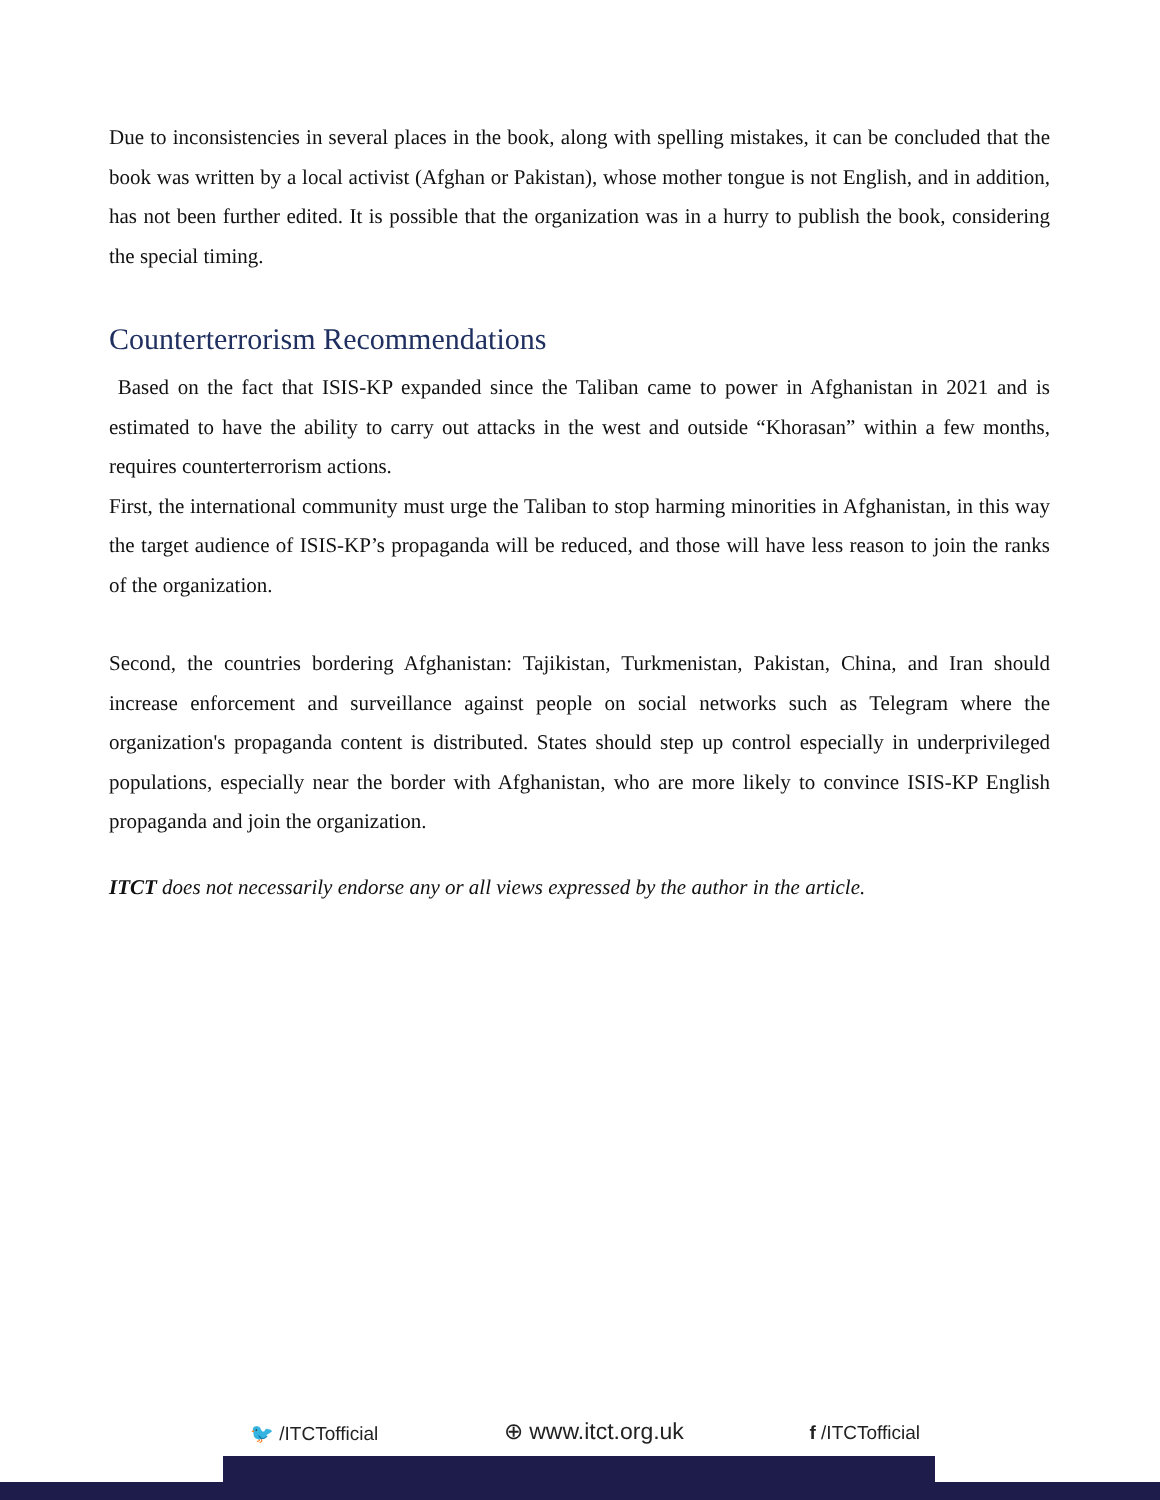Due to inconsistencies in several places in the book, along with spelling mistakes, it can be concluded that the book was written by a local activist (Afghan or Pakistan), whose mother tongue is not English, and in addition, has not been further edited. It is possible that the organization was in a hurry to publish the book, considering the special timing.
Counterterrorism Recommendations
Based on the fact that ISIS-KP expanded since the Taliban came to power in Afghanistan in 2021 and is estimated to have the ability to carry out attacks in the west and outside “Khorasan” within a few months, requires counterterrorism actions.
First, the international community must urge the Taliban to stop harming minorities in Afghanistan, in this way the target audience of ISIS-KP’s propaganda will be reduced, and those will have less reason to join the ranks of the organization.
Second, the countries bordering Afghanistan: Tajikistan, Turkmenistan, Pakistan, China, and Iran should increase enforcement and surveillance against people on social networks such as Telegram where the organization's propaganda content is distributed. States should step up control especially in underprivileged populations, especially near the border with Afghanistan, who are more likely to convince ISIS-KP English propaganda and join the organization.
ITCT does not necessarily endorse any or all views expressed by the author in the article.
🐦 /ITCTofficial ⊕ www.itct.org.uk f /ITCTofficial